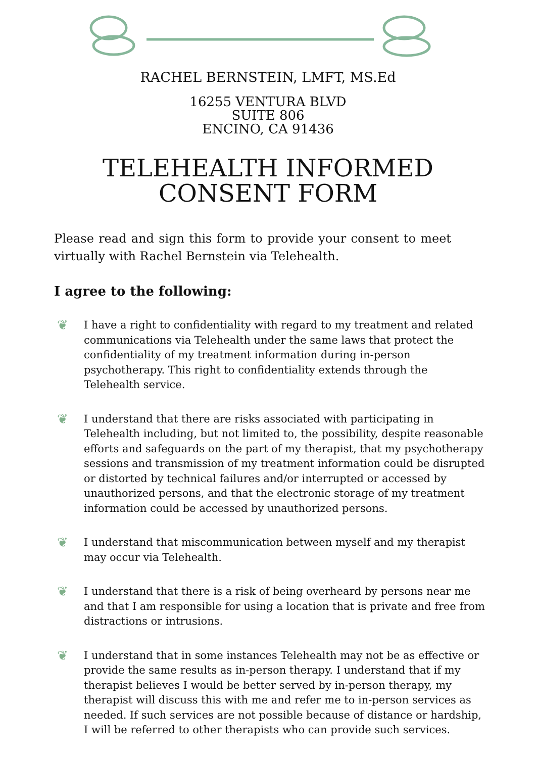RACHEL BERNSTEIN, LMFT, MS.Ed
16255 VENTURA BLVD
SUITE 806
ENCINO, CA 91436
TELEHEALTH INFORMED
CONSENT FORM
Please read and sign this form to provide your consent to meet virtually with Rachel Bernstein via Telehealth.
I agree to the following:
❦
I have a right to confidentiality with regard to my treatment and related communications via Telehealth under the same laws that protect the confidentiality of my treatment information during in-person psychotherapy. This right to confidentiality extends through the Telehealth service.
❦
I understand that there are risks associated with participating in Telehealth including, but not limited to, the possibility, despite reasonable efforts and safeguards on the part of my therapist, that my psychotherapy sessions and transmission of my treatment information could be disrupted or distorted by technical failures and/or interrupted or accessed by unauthorized persons, and that the electronic storage of my treatment information could be accessed by unauthorized persons.
❦
I understand that miscommunication between myself and my therapist may occur via Telehealth.
❦
I understand that there is a risk of being overheard by persons near me and that I am responsible for using a location that is private and free from distractions or intrusions.
❦
I understand that in some instances Telehealth may not be as effective or provide the same results as in-person therapy. I understand that if my therapist believes I would be better served by in-person therapy, my therapist will discuss this with me and refer me to in-person services as needed. If such services are not possible because of distance or hardship, I will be referred to other therapists who can provide such services.